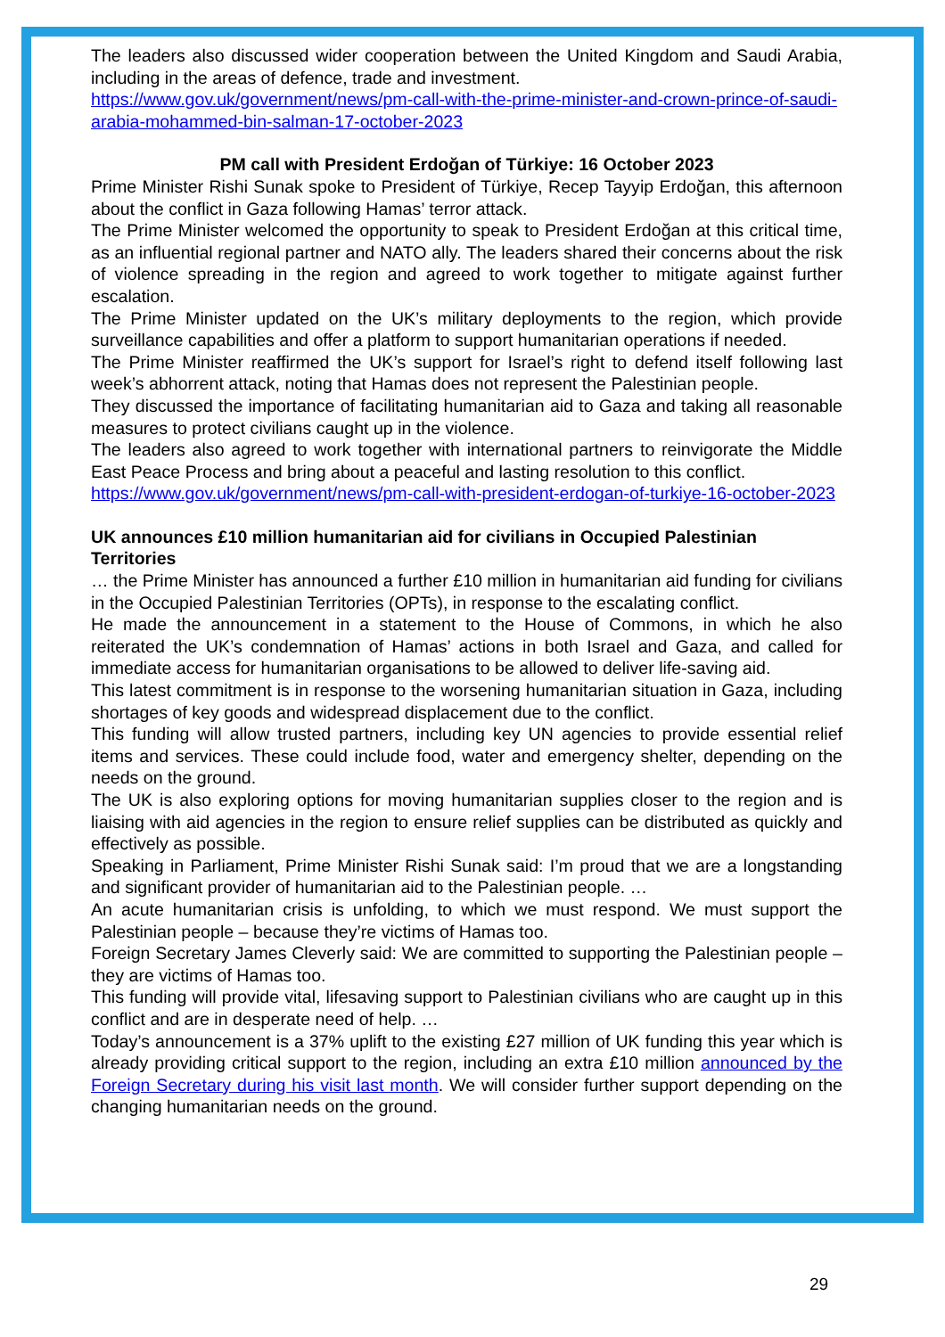The leaders also discussed wider cooperation between the United Kingdom and Saudi Arabia, including in the areas of defence, trade and investment.
https://www.gov.uk/government/news/pm-call-with-the-prime-minister-and-crown-prince-of-saudi-arabia-mohammed-bin-salman-17-october-2023
PM call with President Erdoğan of Türkiye: 16 October 2023
Prime Minister Rishi Sunak spoke to President of Türkiye, Recep Tayyip Erdoğan, this afternoon about the conflict in Gaza following Hamas’ terror attack.
The Prime Minister welcomed the opportunity to speak to President Erdoğan at this critical time, as an influential regional partner and NATO ally. The leaders shared their concerns about the risk of violence spreading in the region and agreed to work together to mitigate against further escalation.
The Prime Minister updated on the UK’s military deployments to the region, which provide surveillance capabilities and offer a platform to support humanitarian operations if needed.
The Prime Minister reaffirmed the UK’s support for Israel’s right to defend itself following last week’s abhorrent attack, noting that Hamas does not represent the Palestinian people.
They discussed the importance of facilitating humanitarian aid to Gaza and taking all reasonable measures to protect civilians caught up in the violence.
The leaders also agreed to work together with international partners to reinvigorate the Middle East Peace Process and bring about a peaceful and lasting resolution to this conflict.
https://www.gov.uk/government/news/pm-call-with-president-erdogan-of-turkiye-16-october-2023
UK announces £10 million humanitarian aid for civilians in Occupied Palestinian Territories
… the Prime Minister has announced a further £10 million in humanitarian aid funding for civilians in the Occupied Palestinian Territories (OPTs), in response to the escalating conflict.
He made the announcement in a statement to the House of Commons, in which he also reiterated the UK’s condemnation of Hamas’ actions in both Israel and Gaza, and called for immediate access for humanitarian organisations to be allowed to deliver life-saving aid.
This latest commitment is in response to the worsening humanitarian situation in Gaza, including shortages of key goods and widespread displacement due to the conflict.
This funding will allow trusted partners, including key UN agencies to provide essential relief items and services. These could include food, water and emergency shelter, depending on the needs on the ground.
The UK is also exploring options for moving humanitarian supplies closer to the region and is liaising with aid agencies in the region to ensure relief supplies can be distributed as quickly and effectively as possible.
Speaking in Parliament, Prime Minister Rishi Sunak said: I’m proud that we are a longstanding and significant provider of humanitarian aid to the Palestinian people. …
An acute humanitarian crisis is unfolding, to which we must respond. We must support the Palestinian people – because they’re victims of Hamas too.
Foreign Secretary James Cleverly said: We are committed to supporting the Palestinian people – they are victims of Hamas too.
This funding will provide vital, lifesaving support to Palestinian civilians who are caught up in this conflict and are in desperate need of help. …
Today’s announcement is a 37% uplift to the existing £27 million of UK funding this year which is already providing critical support to the region, including an extra £10 million announced by the Foreign Secretary during his visit last month. We will consider further support depending on the changing humanitarian needs on the ground.
29